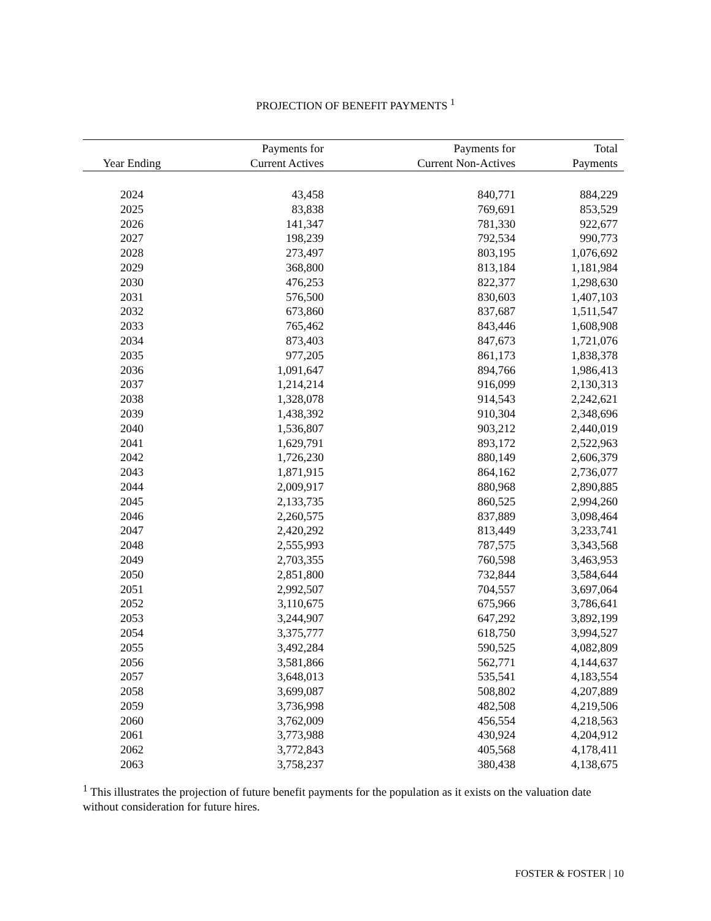PROJECTION OF BENEFIT PAYMENTS <sup>1</sup>
| Year Ending | Payments for Current Actives | Payments for Current Non-Actives | Total Payments |
| --- | --- | --- | --- |
| 2024 | 43,458 | 840,771 | 884,229 |
| 2025 | 83,838 | 769,691 | 853,529 |
| 2026 | 141,347 | 781,330 | 922,677 |
| 2027 | 198,239 | 792,534 | 990,773 |
| 2028 | 273,497 | 803,195 | 1,076,692 |
| 2029 | 368,800 | 813,184 | 1,181,984 |
| 2030 | 476,253 | 822,377 | 1,298,630 |
| 2031 | 576,500 | 830,603 | 1,407,103 |
| 2032 | 673,860 | 837,687 | 1,511,547 |
| 2033 | 765,462 | 843,446 | 1,608,908 |
| 2034 | 873,403 | 847,673 | 1,721,076 |
| 2035 | 977,205 | 861,173 | 1,838,378 |
| 2036 | 1,091,647 | 894,766 | 1,986,413 |
| 2037 | 1,214,214 | 916,099 | 2,130,313 |
| 2038 | 1,328,078 | 914,543 | 2,242,621 |
| 2039 | 1,438,392 | 910,304 | 2,348,696 |
| 2040 | 1,536,807 | 903,212 | 2,440,019 |
| 2041 | 1,629,791 | 893,172 | 2,522,963 |
| 2042 | 1,726,230 | 880,149 | 2,606,379 |
| 2043 | 1,871,915 | 864,162 | 2,736,077 |
| 2044 | 2,009,917 | 880,968 | 2,890,885 |
| 2045 | 2,133,735 | 860,525 | 2,994,260 |
| 2046 | 2,260,575 | 837,889 | 3,098,464 |
| 2047 | 2,420,292 | 813,449 | 3,233,741 |
| 2048 | 2,555,993 | 787,575 | 3,343,568 |
| 2049 | 2,703,355 | 760,598 | 3,463,953 |
| 2050 | 2,851,800 | 732,844 | 3,584,644 |
| 2051 | 2,992,507 | 704,557 | 3,697,064 |
| 2052 | 3,110,675 | 675,966 | 3,786,641 |
| 2053 | 3,244,907 | 647,292 | 3,892,199 |
| 2054 | 3,375,777 | 618,750 | 3,994,527 |
| 2055 | 3,492,284 | 590,525 | 4,082,809 |
| 2056 | 3,581,866 | 562,771 | 4,144,637 |
| 2057 | 3,648,013 | 535,541 | 4,183,554 |
| 2058 | 3,699,087 | 508,802 | 4,207,889 |
| 2059 | 3,736,998 | 482,508 | 4,219,506 |
| 2060 | 3,762,009 | 456,554 | 4,218,563 |
| 2061 | 3,773,988 | 430,924 | 4,204,912 |
| 2062 | 3,772,843 | 405,568 | 4,178,411 |
| 2063 | 3,758,237 | 380,438 | 4,138,675 |
<sup>1</sup> This illustrates the projection of future benefit payments for the population as it exists on the valuation date without consideration for future hires.
FOSTER & FOSTER | 10